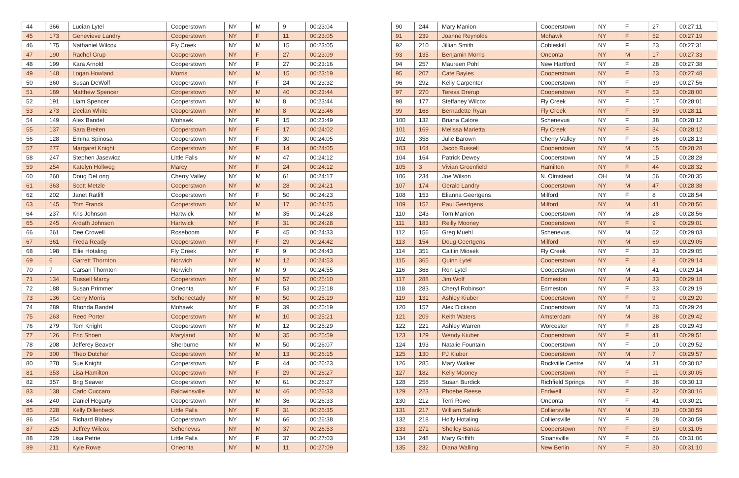| 44 | 366 | Lucian Lytel | Cooperstown | NY | M | 9 | 00:23:04 |
| 45 | 173 | Genevieve Landry | Cooperstown | NY | F | 11 | 00:23:05 |
| 46 | 175 | Nathaniel Wilcox | Fly Creek | NY | M | 15 | 00:23:05 |
| 47 | 190 | Rachel Grup | Cooperstown | NY | F | 27 | 00:23:09 |
| 48 | 199 | Kara Arnold | Cooperstown | NY | F | 27 | 00:23:16 |
| 49 | 148 | Logan Howland | Morris | NY | M | 15 | 00:23:19 |
| 50 | 360 | Susan DeWolf | Cooperstown | NY | F | 24 | 00:23:32 |
| 51 | 189 | Matthew Spencer | Cooperstown | NY | M | 40 | 00:23:44 |
| 52 | 191 | Liam Spencer | Cooperstown | NY | M | 8 | 00:23:44 |
| 53 | 273 | Declan White | Cooperstown | NY | M | 8 | 00:23:46 |
| 54 | 149 | Alex Bandel | Mohawk | NY | F | 15 | 00:23:49 |
| 55 | 137 | Sara Breiten | Cooperstown | NY | F | 17 | 00:24:02 |
| 56 | 128 | Emma Spinosa | Cooperstown | NY | F | 30 | 00:24:05 |
| 57 | 277 | Margaret Knight | Cooperstown | NY | F | 14 | 00:24:05 |
| 58 | 247 | Stephen Jasewicz | Little Falls | NY | M | 47 | 00:24:12 |
| 59 | 254 | Katelyn Hollweg | Marcy | NY | F | 24 | 00:24:12 |
| 60 | 260 | Doug DeLong | Cherry Valley | NY | M | 61 | 00:24:17 |
| 61 | 363 | Scott Metzle | Cooperstwon | NY | M | 28 | 00:24:21 |
| 62 | 202 | Janet Ratliff | Cooperstown | NY | F | 50 | 00:24:23 |
| 63 | 145 | Tom Franck | Cooperstown | NY | M | 17 | 00:24:25 |
| 64 | 237 | Kris Johnson | Hartwick | NY | M | 35 | 00:24:28 |
| 65 | 245 | Ardath Johnson | Hartwick | NY | F | 31 | 00:24:28 |
| 66 | 261 | Dee Crowell | Roseboom | NY | F | 45 | 00:24:33 |
| 67 | 361 | Freda Ready | Cooperstown | NY | F | 29 | 00:24:42 |
| 68 | 198 | Ellie Hotaling | Fly Creek | NY | F | 9 | 00:24:43 |
| 69 | 6 | Garrett Thornton | Norwich | NY | M | 12 | 00:24:53 |
| 70 | 7 | Carsan Thornton | Norwich | NY | M | 9 | 00:24:55 |
| 71 | 134 | Russell Marcy | Cooperstown | NY | M | 57 | 00:25:10 |
| 72 | 188 | Susan Primmer | Oneonta | NY | F | 53 | 00:25:18 |
| 73 | 136 | Gerry Morris | Schenectady | NY | M | 50 | 00:25:19 |
| 74 | 289 | Rhonda Bandel | Mohawk | NY | F | 39 | 00:25:19 |
| 75 | 263 | Reed Porter | Cooperstown | NY | M | 10 | 00:25:21 |
| 76 | 279 | Tom Knight | Cooperstown | NY | M | 12 | 00:25:29 |
| 77 | 126 | Eric Shoen | Maryland | NY | M | 35 | 00:25:59 |
| 78 | 208 | Jefferey Beaver | Sherburne | NY | M | 50 | 00:26:07 |
| 79 | 300 | Theo Dutcher | Cooperstown | NY | M | 13 | 00:26:15 |
| 80 | 278 | Sue Knight | Cooperstown | NY | F | 44 | 00:26:23 |
| 81 | 353 | Lisa Hamilton | Cooperstown | NY | F | 29 | 00:26:27 |
| 82 | 357 | Brig Seaver | Cooperstown | NY | M | 61 | 00:26:27 |
| 83 | 138 | Carlo Cuccaro | Baldwinsville | NY | M | 46 | 00:26:33 |
| 84 | 240 | Daniel Hegarty | Cooperstown | NY | M | 36 | 00:26:33 |
| 85 | 228 | Kelly Dillenbeck | Little Falls | NY | F | 31 | 00:26:35 |
| 86 | 354 | Richard Blabey | Cooperstown | NY | M | 66 | 00:26:38 |
| 87 | 225 | Jeffrey Wilcox | Schenevus | NY | M | 37 | 00:26:53 |
| 88 | 229 | Lisa Petrie | Little Falls | NY | F | 37 | 00:27:03 |
| 89 | 211 | Kyle Rowe | Oneonta | NY | M | 11 | 00:27:09 |
| 90 | 244 | Mary Manion | Cooperstown | NY | F | 27 | 00:27:11 |
| 91 | 239 | Joanne Reynolds | Mohawk | NY | F | 52 | 00:27:19 |
| 92 | 210 | Jillian Smith | Cobleskill | NY | F | 23 | 00:27:31 |
| 93 | 135 | Benjamin Morris | Oneonta | NY | M | 17 | 00:27:33 |
| 94 | 257 | Maureen Pohl | New Hartford | NY | F | 28 | 00:27:38 |
| 95 | 207 | Cate Bayles | Cooperstown | NY | F | 23 | 00:27:48 |
| 96 | 292 | Kelly Carpenter | Cooperstown | NY | F | 39 | 00:27:56 |
| 97 | 270 | Teresa Drerup | Cooperstown | NY | F | 53 | 00:28:00 |
| 98 | 177 | Steffaney Wilcox | Fly Creek | NY | F | 17 | 00:28:01 |
| 99 | 168 | Bernadette Ryan | Fly Creek | NY | F | 59 | 00:28:11 |
| 100 | 132 | Briana Calore | Schenevus | NY | F | 38 | 00:28:12 |
| 101 | 169 | Melissa Marietta | Fly Creek | NY | F | 34 | 00:28:12 |
| 102 | 358 | Julie Barown | Cherry Valley | NY | F | 36 | 00:28:13 |
| 103 | 164 | Jacob Russell | Cooperstown | NY | M | 15 | 00:28:28 |
| 104 | 164 | Patrick Dewey | Cooperstown | NY | M | 15 | 00:28:28 |
| 105 | 3 | Vivian Greenfield | Hamilton | NY | F | 44 | 00:28:32 |
| 106 | 234 | Joe Wilson | N. Olmstead | OH | M | 56 | 00:28:35 |
| 107 | 174 | Gerald Landry | Cooperstown | NY | M | 47 | 00:28:38 |
| 108 | 153 | Elianna Geertgens | Milford | NY | F | 8 | 00:28:54 |
| 109 | 152 | Paul Geertgens | Milford | NY | M | 41 | 00:28:56 |
| 110 | 243 | Tom Manion | Cooperstown | NY | M | 28 | 00:28:56 |
| 111 | 183 | Reilly Mooney | Cooperstown | NY | F | 9 | 00:29:01 |
| 112 | 156 | Greg Muehl | Schenevus | NY | M | 52 | 00:29:03 |
| 113 | 154 | Doug Geertgens | Milford | NY | M | 69 | 00:29:05 |
| 114 | 351 | Caitlin Miosek | Fly Creek | NY | F | 33 | 00:29:05 |
| 115 | 365 | Quinn Lytel | Cooperstown | NY | F | 8 | 00:29:14 |
| 116 | 368 | Ron Lytel | Cooperstown | NY | M | 41 | 00:29:14 |
| 117 | 288 | Jim Wolf | Edmeston | NY | M | 33 | 00:29:18 |
| 118 | 283 | Cheryl Robinson | Edmeston | NY | F | 33 | 00:29:19 |
| 119 | 131 | Ashley Kiuber | Cooperstown | NY | F | 9 | 00:29:20 |
| 120 | 157 | Alex Dickson | Cooperstown | NY | M | 23 | 00:29:24 |
| 121 | 209 | Keith Waters | Amsterdam | NY | M | 38 | 00:29:42 |
| 122 | 221 | Ashley Warren | Worcester | NY | F | 28 | 00:29:43 |
| 123 | 129 | Wendy Kiuber | Cooperstown | NY | F | 41 | 00:29:51 |
| 124 | 193 | Natalie Fountain | Cooperstown | NY | F | 10 | 00:29:52 |
| 125 | 130 | PJ Kiuber | Cooperstown | NY | M | 7 | 00:29:57 |
| 126 | 285 | Mary Walker | Rockville Centre | NY | M | 31 | 00:30:02 |
| 127 | 182 | Kelly Mooney | Cooperstown | NY | F | 11 | 00:30:05 |
| 128 | 258 | Susan Burdick | Richfield Springs | NY | F | 38 | 00:30:13 |
| 129 | 223 | Phoebe Reese | Endwell | NY | F | 32 | 00:30:16 |
| 130 | 212 | Terri Rowe | Oneonta | NY | F | 41 | 00:30:21 |
| 131 | 217 | William Safarik | Colliersville | NY | M | 30 | 00:30:59 |
| 132 | 218 | Holly Hotaling | Colliersville | NY | F | 28 | 00:30:59 |
| 133 | 271 | Shelley Banas | Cooperstown | NY | F | 50 | 00:31:05 |
| 134 | 248 | Mary Griffith | Sloansville | NY | F | 56 | 00:31:06 |
| 135 | 232 | Diana Walling | New Berlin | NY | F | 30 | 00:31:10 |